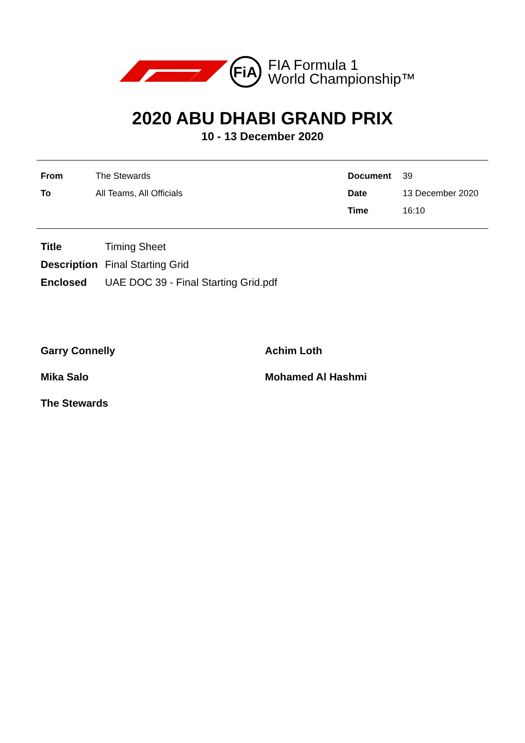FiA
FIA Formula 1
World Championship™
2020 ABU DHABI GRAND PRIX
10 - 13 December 2020
| From | The Stewards | Document | 39 |
| To | All Teams, All Officials | Date | 13 December 2020 |
| | | Time | 16:10 |
| Title | Timing Sheet |
| Description | Final Starting Grid |
| Enclosed | UAE DOC 39 - Final Starting Grid.pdf |
| Garry Connelly | Achim Loth |
| Mika Salo | Mohamed Al Hashmi |
| The Stewards | |